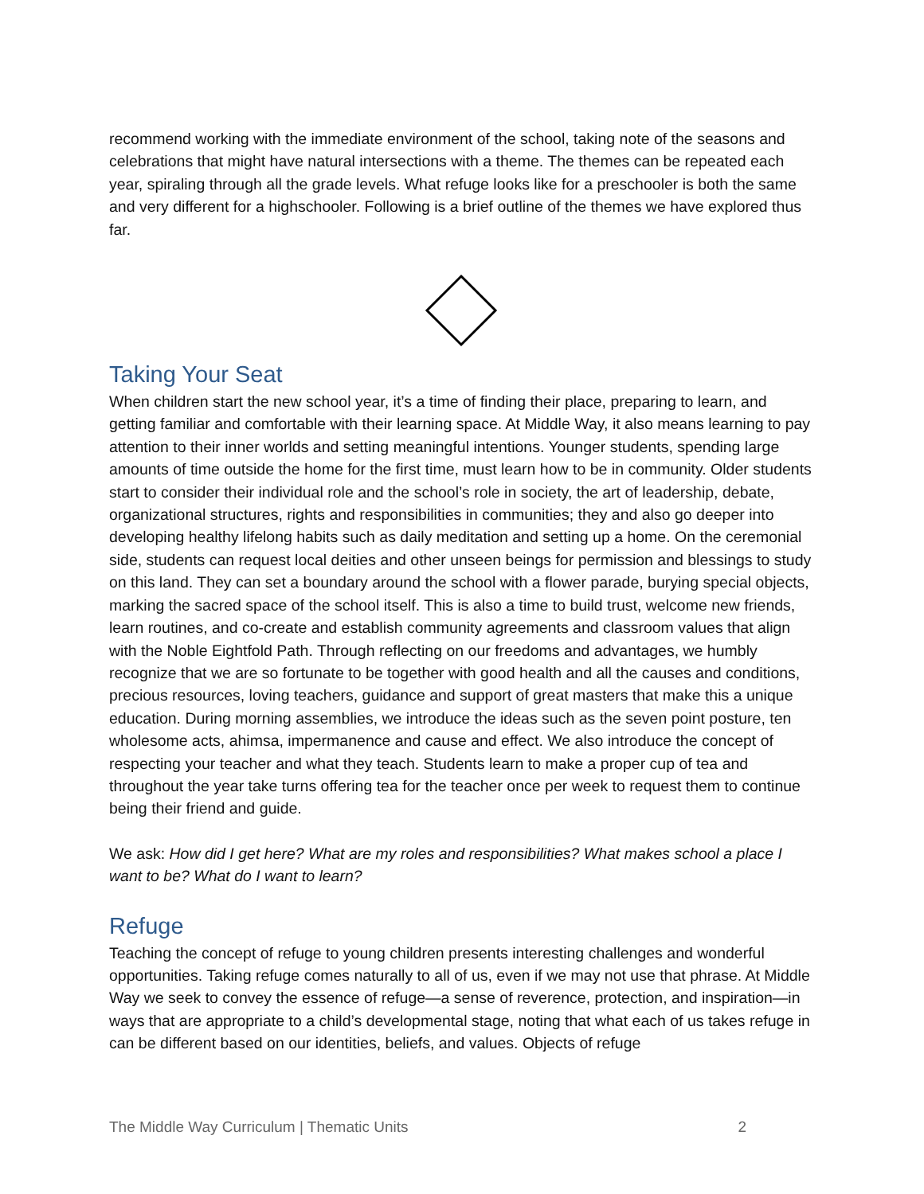recommend working with the immediate environment of the school, taking note of the seasons and celebrations that might have natural intersections with a theme. The themes can be repeated each year, spiraling through all the grade levels. What refuge looks like for a preschooler is both the same and very different for a highschooler. Following is a brief outline of the themes we have explored thus far.
Taking Your Seat
When children start the new school year, it’s a time of finding their place, preparing to learn, and getting familiar and comfortable with their learning space. At Middle Way, it also means learning to pay attention to their inner worlds and setting meaningful intentions. Younger students, spending large amounts of time outside the home for the first time, must learn how to be in community. Older students start to consider their individual role and the school’s role in society, the art of leadership, debate, organizational structures, rights and responsibilities in communities; they and also go deeper into developing healthy lifelong habits such as daily meditation and setting up a home. On the ceremonial side, students can request local deities and other unseen beings for permission and blessings to study on this land. They can set a boundary around the school with a flower parade, burying special objects, marking the sacred space of the school itself. This is also a time to build trust, welcome new friends, learn routines, and co-create and establish community agreements and classroom values that align with the Noble Eightfold Path. Through reflecting on our freedoms and advantages, we humbly recognize that we are so fortunate to be together with good health and all the causes and conditions, precious resources, loving teachers, guidance and support of great masters that make this a unique education. During morning assemblies, we introduce the ideas such as the seven point posture, ten wholesome acts, ahimsa, impermanence and cause and effect. We also introduce the concept of respecting your teacher and what they teach. Students learn to make a proper cup of tea and throughout the year take turns offering tea for the teacher once per week to request them to continue being their friend and guide.
We ask: How did I get here? What are my roles and responsibilities? What makes school a place I want to be? What do I want to learn?
Refuge
Teaching the concept of refuge to young children presents interesting challenges and wonderful opportunities. Taking refuge comes naturally to all of us, even if we may not use that phrase. At Middle Way we seek to convey the essence of refuge—a sense of reverence, protection, and inspiration—in ways that are appropriate to a child’s developmental stage, noting that what each of us takes refuge in can be different based on our identities, beliefs, and values. Objects of refuge
The Middle Way Curriculum | Thematic Units 2